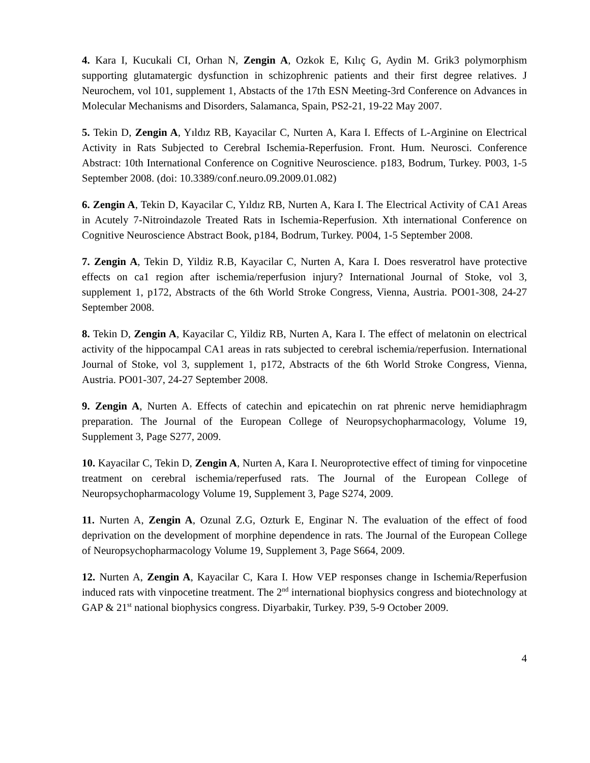4. Kara I, Kucukali CI, Orhan N, Zengin A, Ozkok E, Kılıç G, Aydin M. Grik3 polymorphism supporting glutamatergic dysfunction in schizophrenic patients and their first degree relatives. J Neurochem, vol 101, supplement 1, Abstacts of the 17th ESN Meeting-3rd Conference on Advances in Molecular Mechanisms and Disorders, Salamanca, Spain, PS2-21, 19-22 May 2007.
5. Tekin D, Zengin A, Yıldız RB, Kayacilar C, Nurten A, Kara I. Effects of L-Arginine on Electrical Activity in Rats Subjected to Cerebral Ischemia-Reperfusion. Front. Hum. Neurosci. Conference Abstract: 10th International Conference on Cognitive Neuroscience. p183, Bodrum, Turkey. P003, 1-5 September 2008. (doi: 10.3389/conf.neuro.09.2009.01.082)
6. Zengin A, Tekin D, Kayacilar C, Yıldız RB, Nurten A, Kara I. The Electrical Activity of CA1 Areas in Acutely 7-Nitroindazole Treated Rats in Ischemia-Reperfusion. Xth international Conference on Cognitive Neuroscience Abstract Book, p184, Bodrum, Turkey. P004, 1-5 September 2008.
7. Zengin A, Tekin D, Yildiz R.B, Kayacilar C, Nurten A, Kara I. Does resveratrol have protective effects on ca1 region after ischemia/reperfusion injury? International Journal of Stoke, vol 3, supplement 1, p172, Abstracts of the 6th World Stroke Congress, Vienna, Austria. PO01-308, 24-27 September 2008.
8. Tekin D, Zengin A, Kayacilar C, Yildiz RB, Nurten A, Kara I. The effect of melatonin on electrical activity of the hippocampal CA1 areas in rats subjected to cerebral ischemia/reperfusion. International Journal of Stoke, vol 3, supplement 1, p172, Abstracts of the 6th World Stroke Congress, Vienna, Austria. PO01-307, 24-27 September 2008.
9. Zengin A, Nurten A. Effects of catechin and epicatechin on rat phrenic nerve hemidiaphragm preparation. The Journal of the European College of Neuropsychopharmacology, Volume 19, Supplement 3, Page S277, 2009.
10. Kayacilar C, Tekin D, Zengin A, Nurten A, Kara I. Neuroprotective effect of timing for vinpocetine treatment on cerebral ischemia/reperfused rats. The Journal of the European College of Neuropsychopharmacology Volume 19, Supplement 3, Page S274, 2009.
11. Nurten A, Zengin A, Ozunal Z.G, Ozturk E, Enginar N. The evaluation of the effect of food deprivation on the development of morphine dependence in rats. The Journal of the European College of Neuropsychopharmacology Volume 19, Supplement 3, Page S664, 2009.
12. Nurten A, Zengin A, Kayacilar C, Kara I. How VEP responses change in Ischemia/Reperfusion induced rats with vinpocetine treatment. The 2<sup>nd</sup> international biophysics congress and biotechnology at GAP & 21<sup>st</sup> national biophysics congress. Diyarbakir, Turkey. P39, 5-9 October 2009.
4